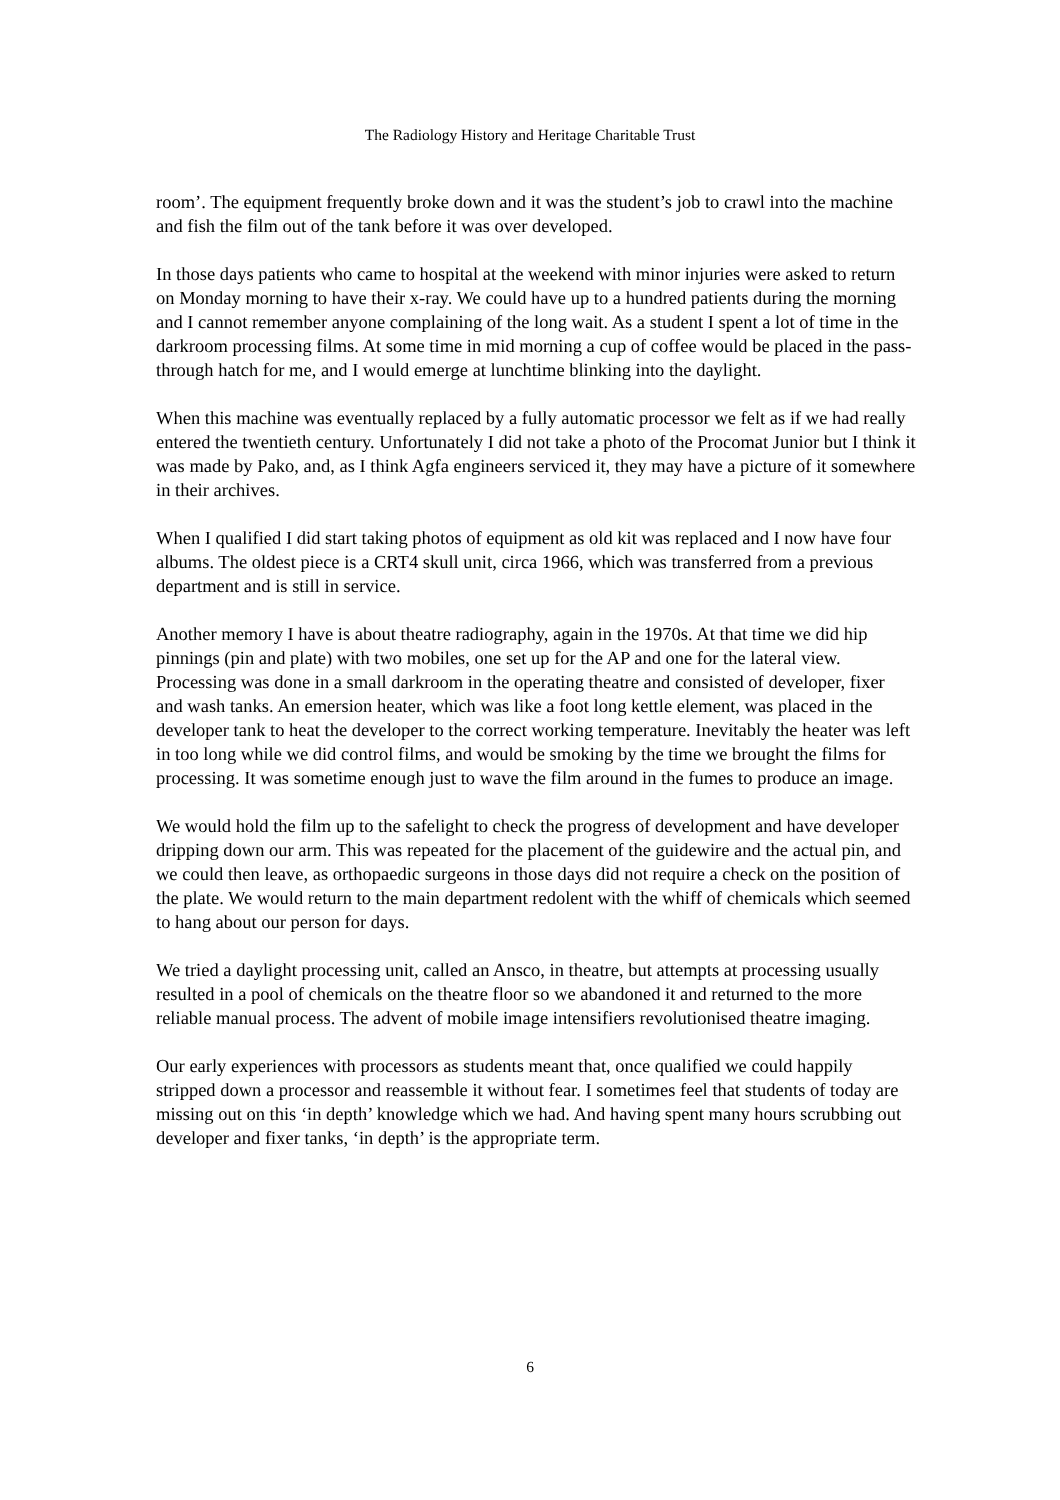The Radiology History and Heritage Charitable Trust
room’. The equipment frequently broke down and it was the student’s job to crawl into the machine and fish the film out of the tank before it was over developed.
In those days patients who came to hospital at the weekend with minor injuries were asked to return on Monday morning to have their x-ray. We could have up to a hundred patients during the morning and I cannot remember anyone complaining of the long wait. As a student I spent a lot of time in the darkroom processing films. At some time in mid morning a cup of coffee would be placed in the pass-through hatch for me, and I would emerge at lunchtime blinking into the daylight.
When this machine was eventually replaced by a fully automatic processor we felt as if we had really entered the twentieth century. Unfortunately I did not take a photo of the Procomat Junior but I think it was made by Pako, and, as I think Agfa engineers serviced it, they may have a picture of it somewhere in their archives.
When I qualified I did start taking photos of equipment as old kit was replaced and I now have four albums. The oldest piece is a CRT4 skull unit, circa 1966, which was transferred from a previous department and is still in service.
Another memory I have is about theatre radiography, again in the 1970s. At that time we did hip pinnings (pin and plate) with two mobiles, one set up for the AP and one for the lateral view. Processing was done in a small darkroom in the operating theatre and consisted of developer, fixer and wash tanks. An emersion heater, which was like a foot long kettle element, was placed in the developer tank to heat the developer to the correct working temperature. Inevitably the heater was left in too long while we did control films, and would be smoking by the time we brought the films for processing. It was sometime enough just to wave the film around in the fumes to produce an image.
We would hold the film up to the safelight to check the progress of development and have developer dripping down our arm. This was repeated for the placement of the guidewire and the actual pin, and we could then leave, as orthopaedic surgeons in those days did not require a check on the position of the plate. We would return to the main department redolent with the whiff of chemicals which seemed to hang about our person for days.
We tried a daylight processing unit, called an Ansco, in theatre, but attempts at processing usually resulted in a pool of chemicals on the theatre floor so we abandoned it and returned to the more reliable manual process. The advent of mobile image intensifiers revolutionised theatre imaging.
Our early experiences with processors as students meant that, once qualified we could happily stripped down a processor and reassemble it without fear. I sometimes feel that students of today are missing out on this ‘in depth’ knowledge which we had. And having spent many hours scrubbing out developer and fixer tanks, ‘in depth’ is the appropriate term.
6